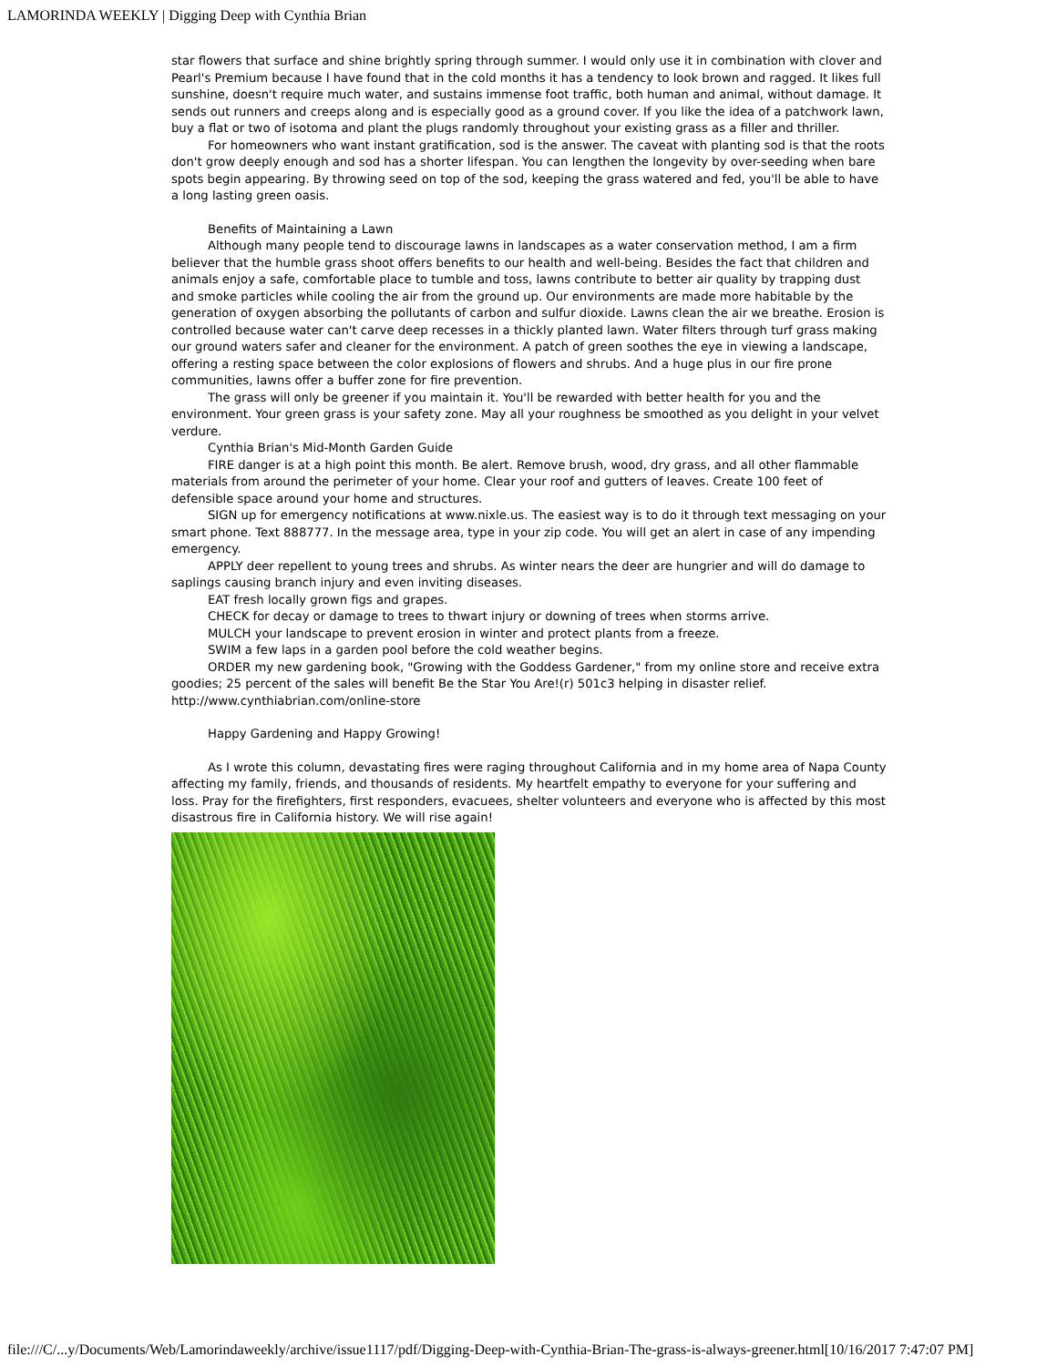LAMORINDA WEEKLY | Digging Deep with Cynthia Brian
star flowers that surface and shine brightly spring through summer. I would only use it in combination with clover and Pearl's Premium because I have found that in the cold months it has a tendency to look brown and ragged. It likes full sunshine, doesn't require much water, and sustains immense foot traffic, both human and animal, without damage. It sends out runners and creeps along and is especially good as a ground cover. If you like the idea of a patchwork lawn, buy a flat or two of isotoma and plant the plugs randomly throughout your existing grass as a filler and thriller.
For homeowners who want instant gratification, sod is the answer. The caveat with planting sod is that the roots don't grow deeply enough and sod has a shorter lifespan. You can lengthen the longevity by over-seeding when bare spots begin appearing. By throwing seed on top of the sod, keeping the grass watered and fed, you'll be able to have a long lasting green oasis.
Benefits of Maintaining a Lawn
Although many people tend to discourage lawns in landscapes as a water conservation method, I am a firm believer that the humble grass shoot offers benefits to our health and well-being. Besides the fact that children and animals enjoy a safe, comfortable place to tumble and toss, lawns contribute to better air quality by trapping dust and smoke particles while cooling the air from the ground up. Our environments are made more habitable by the generation of oxygen absorbing the pollutants of carbon and sulfur dioxide. Lawns clean the air we breathe. Erosion is controlled because water can't carve deep recesses in a thickly planted lawn. Water filters through turf grass making our ground waters safer and cleaner for the environment. A patch of green soothes the eye in viewing a landscape, offering a resting space between the color explosions of flowers and shrubs. And a huge plus in our fire prone communities, lawns offer a buffer zone for fire prevention.
The grass will only be greener if you maintain it. You'll be rewarded with better health for you and the environment. Your green grass is your safety zone. May all your roughness be smoothed as you delight in your velvet verdure.
Cynthia Brian's Mid-Month Garden Guide
FIRE danger is at a high point this month. Be alert. Remove brush, wood, dry grass, and all other flammable materials from around the perimeter of your home. Clear your roof and gutters of leaves. Create 100 feet of defensible space around your home and structures.
SIGN up for emergency notifications at www.nixle.us. The easiest way is to do it through text messaging on your smart phone. Text 888777. In the message area, type in your zip code. You will get an alert in case of any impending emergency.
APPLY deer repellent to young trees and shrubs. As winter nears the deer are hungrier and will do damage to saplings causing branch injury and even inviting diseases.
EAT fresh locally grown figs and grapes.
CHECK for decay or damage to trees to thwart injury or downing of trees when storms arrive.
MULCH your landscape to prevent erosion in winter and protect plants from a freeze.
SWIM a few laps in a garden pool before the cold weather begins.
ORDER my new gardening book, "Growing with the Goddess Gardener," from my online store and receive extra goodies; 25 percent of the sales will benefit Be the Star You Are!(r) 501c3 helping in disaster relief. http://www.cynthiabrian.com/online-store
Happy Gardening and Happy Growing!
As I wrote this column, devastating fires were raging throughout California and in my home area of Napa County affecting my family, friends, and thousands of residents. My heartfelt empathy to everyone for your suffering and loss. Pray for the firefighters, first responders, evacuees, shelter volunteers and everyone who is affected by this most disastrous fire in California history. We will rise again!
file:///C/...y/Documents/Web/Lamorindaweekly/archive/issue1117/pdf/Digging-Deep-with-Cynthia-Brian-The-grass-is-always-greener.html[10/16/2017 7:47:07 PM]